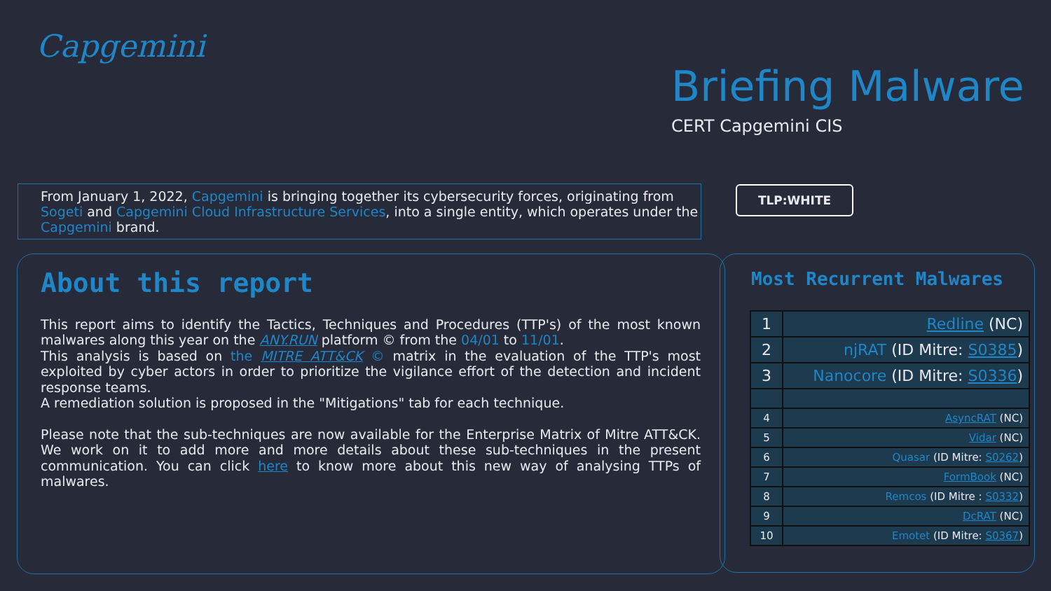Capgemini
Briefing Malware
CERT Capgemini CIS
From January 1, 2022, Capgemini is bringing together its cybersecurity forces, originating from Sogeti and Capgemini Cloud Infrastructure Services, into a single entity, which operates under the Capgemini brand.
TLP:WHITE
About this report
This report aims to identify the Tactics, Techniques and Procedures (TTP's) of the most known malwares along this year on the ANY.RUN platform © from the 04/01 to 11/01.
This analysis is based on the MITRE ATT&CK © matrix in the evaluation of the TTP's most exploited by cyber actors in order to prioritize the vigilance effort of the detection and incident response teams.
A remediation solution is proposed in the "Mitigations" tab for each technique.
Please note that the sub-techniques are now available for the Enterprise Matrix of Mitre ATT&CK. We work on it to add more and more details about these sub-techniques in the present communication. You can click here to know more about this new way of analysing TTPs of malwares.
Most Recurrent Malwares
| 1 | Redline (NC) |
| 2 | njRAT (ID Mitre: S0385 ) |
| 3 | Nanocore (ID Mitre: S0336 ) |
| 4 | AsyncRAT (NC) |
| 5 | Vidar (NC) |
| 6 | Quasar (ID Mitre: S0262 ) |
| 7 | FormBook (NC) |
| 8 | Remcos (ID Mitre : S0332 ) |
| 9 | DcRAT (NC) |
| 10 | Emotet (ID Mitre: S0367 ) |